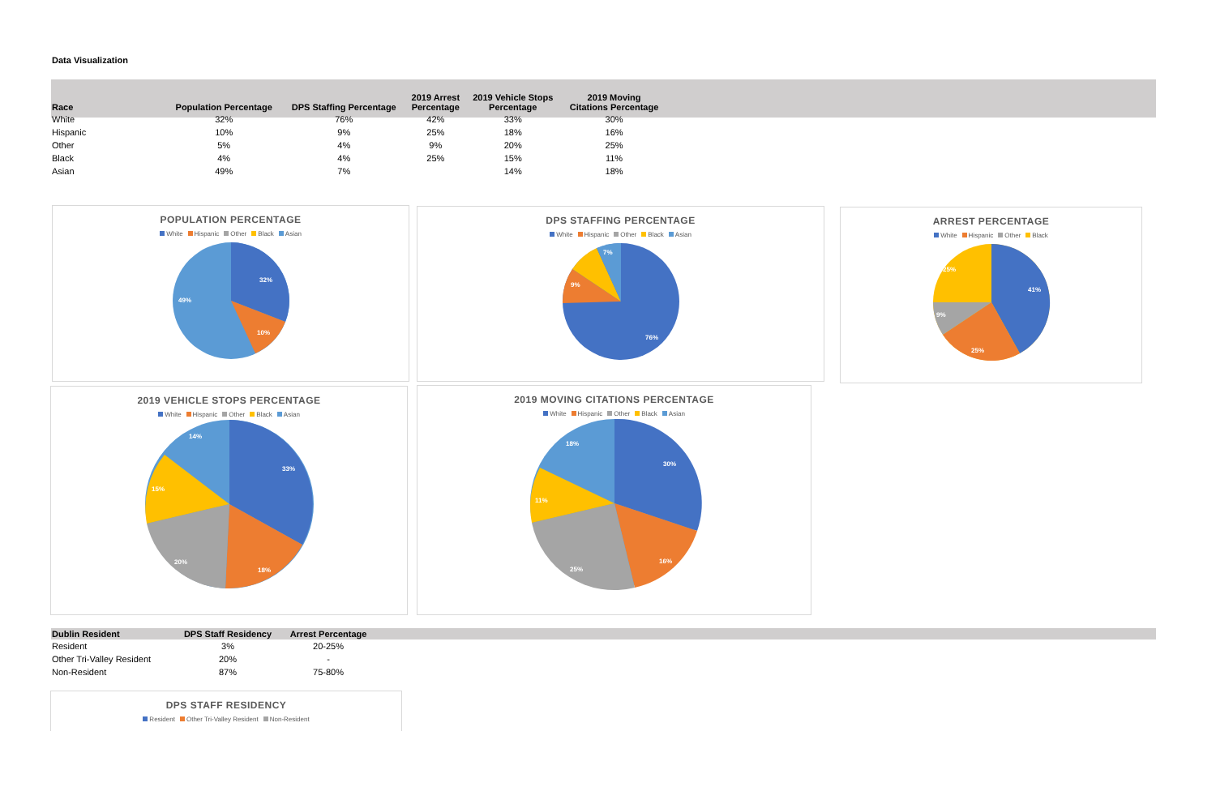Data Visualization
| Race | Population Percentage | DPS Staffing Percentage | 2019 Arrest Percentage | 2019 Vehicle Stops Percentage | 2019 Moving Citations Percentage |
| --- | --- | --- | --- | --- | --- |
| White | 32% | 76% | 42% | 33% | 30% |
| Hispanic | 10% | 9% | 25% | 18% | 16% |
| Other | 5% | 4% | 9% | 20% | 25% |
| Black | 4% | 4% | 25% | 15% | 11% |
| Asian | 49% | 7% | | 14% | 18% |
POPULATION PERCENTAGE
White Hispanic Other Black Asian
32%
49%
10%
DPS STAFFING PERCENTAGE
White Hispanic Other Black Asian
76%
9%
7%
ARREST PERCENTAGE
White Hispanic Other Black
41%
25%
25%
9%
2019 VEHICLE STOPS PERCENTAGE
White Hispanic Other Black Asian
33%
18%
20%
15%
14%
2019 MOVING CITATIONS PERCENTAGE
White Hispanic Other Black Asian
30%
16%
25%
11%
18%
| Dublin Resident | DPS Staff Residency | Arrest Percentage |
| --- | --- | --- |
| Resident | 3% | 20-25% |
| Other Tri-Valley Resident | 20% | - |
| Non-Resident | 87% | 75-80% |
DPS STAFF RESIDENCY
Resident Other Tri-Valley Resident Non-Resident